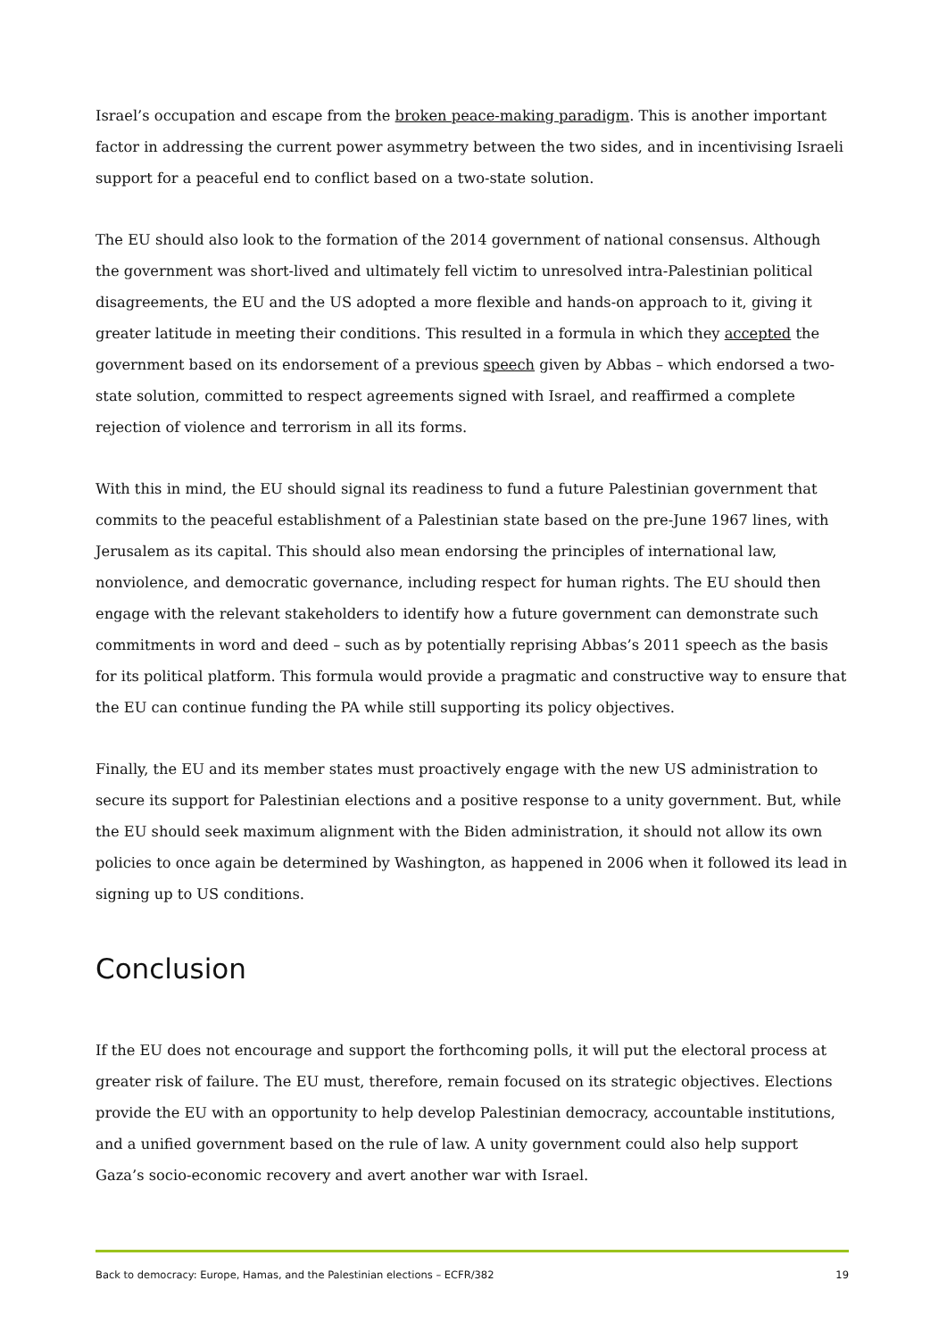Israel’s occupation and escape from the broken peace-making paradigm. This is another important factor in addressing the current power asymmetry between the two sides, and in incentivising Israeli support for a peaceful end to conflict based on a two-state solution.
The EU should also look to the formation of the 2014 government of national consensus. Although the government was short-lived and ultimately fell victim to unresolved intra-Palestinian political disagreements, the EU and the US adopted a more flexible and hands-on approach to it, giving it greater latitude in meeting their conditions. This resulted in a formula in which they accepted the government based on its endorsement of a previous speech given by Abbas – which endorsed a two-state solution, committed to respect agreements signed with Israel, and reaffirmed a complete rejection of violence and terrorism in all its forms.
With this in mind, the EU should signal its readiness to fund a future Palestinian government that commits to the peaceful establishment of a Palestinian state based on the pre-June 1967 lines, with Jerusalem as its capital. This should also mean endorsing the principles of international law, nonviolence, and democratic governance, including respect for human rights. The EU should then engage with the relevant stakeholders to identify how a future government can demonstrate such commitments in word and deed – such as by potentially reprising Abbas’s 2011 speech as the basis for its political platform. This formula would provide a pragmatic and constructive way to ensure that the EU can continue funding the PA while still supporting its policy objectives.
Finally, the EU and its member states must proactively engage with the new US administration to secure its support for Palestinian elections and a positive response to a unity government. But, while the EU should seek maximum alignment with the Biden administration, it should not allow its own policies to once again be determined by Washington, as happened in 2006 when it followed its lead in signing up to US conditions.
Conclusion
If the EU does not encourage and support the forthcoming polls, it will put the electoral process at greater risk of failure. The EU must, therefore, remain focused on its strategic objectives. Elections provide the EU with an opportunity to help develop Palestinian democracy, accountable institutions, and a unified government based on the rule of law. A unity government could also help support Gaza’s socio-economic recovery and avert another war with Israel.
Back to democracy: Europe, Hamas, and the Palestinian elections – ECFR/382 19